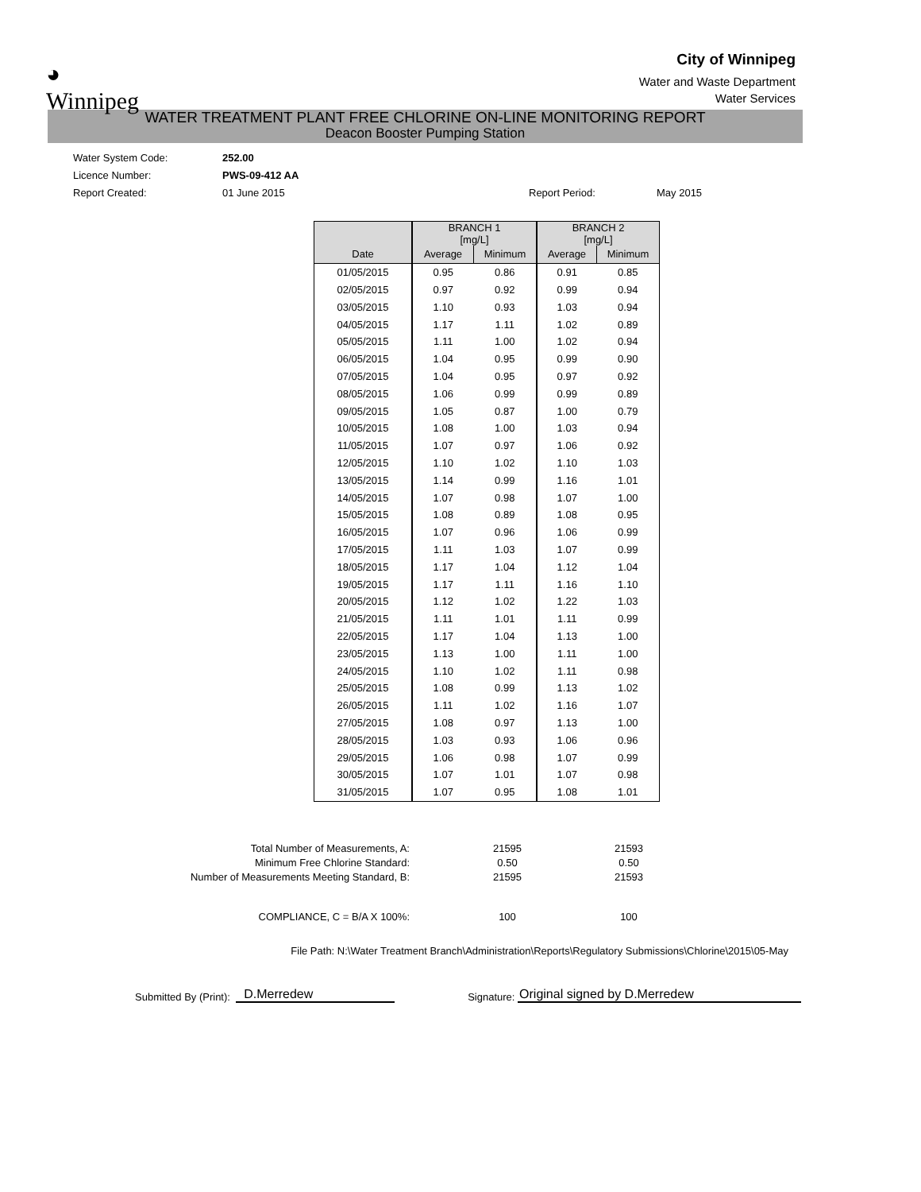◕
Winnipeg
City of Winnipeg
Water and Waste Department
Water Services
WATER TREATMENT PLANT FREE CHLORINE ON-LINE MONITORING REPORT
Deacon Booster Pumping Station
Water System Code: 252.00
Licence Number: PWS-09-412 AA
Report Created: 01 June 2015 Report Period: May 2015
| | BRANCH 1 [mg/L] | | BRANCH 2 [mg/L] | |
| --- | --- | --- | --- | --- |
| Date | Average | Minimum | Average | Minimum |
| 01/05/2015 | 0.95 | 0.86 | 0.91 | 0.85 |
| 02/05/2015 | 0.97 | 0.92 | 0.99 | 0.94 |
| 03/05/2015 | 1.10 | 0.93 | 1.03 | 0.94 |
| 04/05/2015 | 1.17 | 1.11 | 1.02 | 0.89 |
| 05/05/2015 | 1.11 | 1.00 | 1.02 | 0.94 |
| 06/05/2015 | 1.04 | 0.95 | 0.99 | 0.90 |
| 07/05/2015 | 1.04 | 0.95 | 0.97 | 0.92 |
| 08/05/2015 | 1.06 | 0.99 | 0.99 | 0.89 |
| 09/05/2015 | 1.05 | 0.87 | 1.00 | 0.79 |
| 10/05/2015 | 1.08 | 1.00 | 1.03 | 0.94 |
| 11/05/2015 | 1.07 | 0.97 | 1.06 | 0.92 |
| 12/05/2015 | 1.10 | 1.02 | 1.10 | 1.03 |
| 13/05/2015 | 1.14 | 0.99 | 1.16 | 1.01 |
| 14/05/2015 | 1.07 | 0.98 | 1.07 | 1.00 |
| 15/05/2015 | 1.08 | 0.89 | 1.08 | 0.95 |
| 16/05/2015 | 1.07 | 0.96 | 1.06 | 0.99 |
| 17/05/2015 | 1.11 | 1.03 | 1.07 | 0.99 |
| 18/05/2015 | 1.17 | 1.04 | 1.12 | 1.04 |
| 19/05/2015 | 1.17 | 1.11 | 1.16 | 1.10 |
| 20/05/2015 | 1.12 | 1.02 | 1.22 | 1.03 |
| 21/05/2015 | 1.11 | 1.01 | 1.11 | 0.99 |
| 22/05/2015 | 1.17 | 1.04 | 1.13 | 1.00 |
| 23/05/2015 | 1.13 | 1.00 | 1.11 | 1.00 |
| 24/05/2015 | 1.10 | 1.02 | 1.11 | 0.98 |
| 25/05/2015 | 1.08 | 0.99 | 1.13 | 1.02 |
| 26/05/2015 | 1.11 | 1.02 | 1.16 | 1.07 |
| 27/05/2015 | 1.08 | 0.97 | 1.13 | 1.00 |
| 28/05/2015 | 1.03 | 0.93 | 1.06 | 0.96 |
| 29/05/2015 | 1.06 | 0.98 | 1.07 | 0.99 |
| 30/05/2015 | 1.07 | 1.01 | 1.07 | 0.98 |
| 31/05/2015 | 1.07 | 0.95 | 1.08 | 1.01 |
| Total Number of Measurements, A: | 21595 | 21593 |
| Minimum Free Chlorine Standard: | 0.50 | 0.50 |
| Number of Measurements Meeting Standard, B: | 21595 | 21593 |
| COMPLIANCE, C = B/A X 100%: | 100 | 100 |
File Path: N:\Water Treatment Branch\Administration\Reports\Regulatory Submissions\Chlorine\2015\05-May
Submitted By (Print): D.Merredew Signature: Original signed by D.Merredew